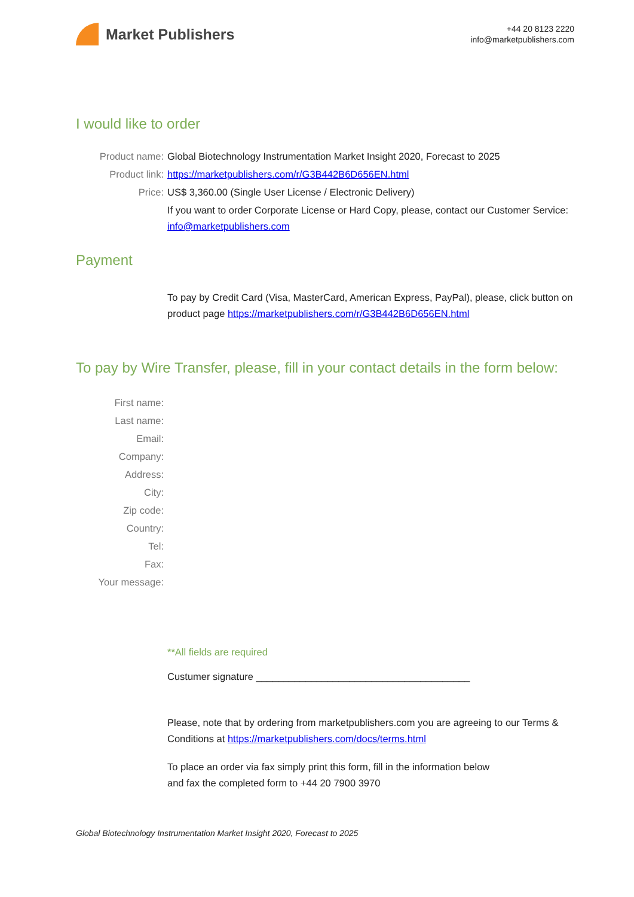Market Publishers
+44 20 8123 2220
info@marketpublishers.com
I would like to order
Product name: Global Biotechnology Instrumentation Market Insight 2020, Forecast to 2025
Product link: https://marketpublishers.com/r/G3B442B6D656EN.html
Price: US$ 3,360.00 (Single User License / Electronic Delivery)
If you want to order Corporate License or Hard Copy, please, contact our Customer Service:
info@marketpublishers.com
Payment
To pay by Credit Card (Visa, MasterCard, American Express, PayPal), please, click button on product page https://marketpublishers.com/r/G3B442B6D656EN.html
To pay by Wire Transfer, please, fill in your contact details in the form below:
First name:
Last name:
Email:
Company:
Address:
City:
Zip code:
Country:
Tel:
Fax:
Your message:
**All fields are required
Custumer signature _______________________________________
Please, note that by ordering from marketpublishers.com you are agreeing to our Terms & Conditions at https://marketpublishers.com/docs/terms.html
To place an order via fax simply print this form, fill in the information below
and fax the completed form to +44 20 7900 3970
Global Biotechnology Instrumentation Market Insight 2020, Forecast to 2025